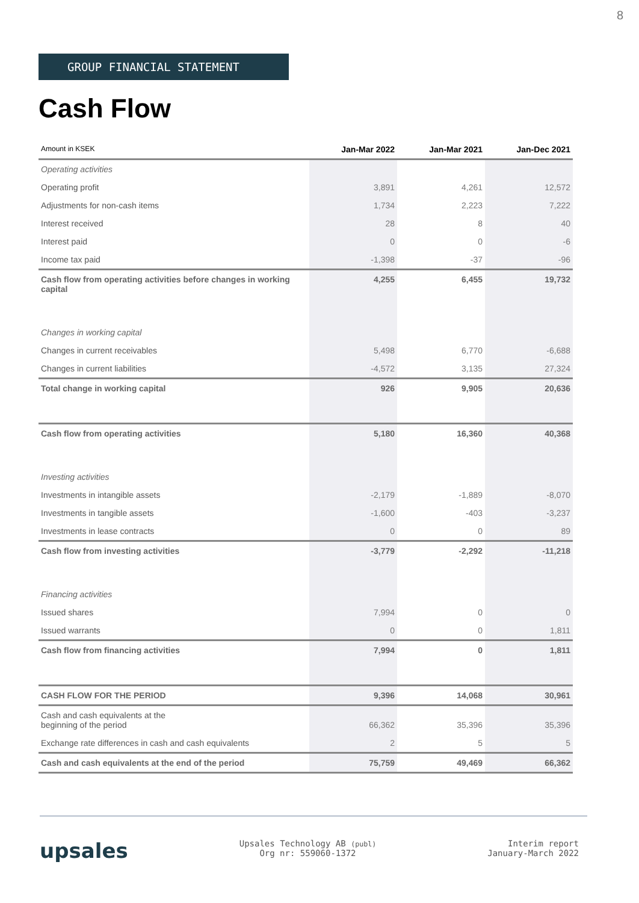8
GROUP FINANCIAL STATEMENT
Cash Flow
| Amount in KSEK | Jan-Mar 2022 | Jan-Mar 2021 | Jan-Dec 2021 |
| --- | --- | --- | --- |
| Operating activities | | | |
| Operating profit | 3,891 | 4,261 | 12,572 |
| Adjustments for non-cash items | 1,734 | 2,223 | 7,222 |
| Interest received | 28 | 8 | 40 |
| Interest paid | 0 | 0 | -6 |
| Income tax paid | -1,398 | -37 | -96 |
| Cash flow from operating activities before changes in working capital | 4,255 | 6,455 | 19,732 |
| Changes in working capital | | | |
| Changes in current receivables | 5,498 | 6,770 | -6,688 |
| Changes in current liabilities | -4,572 | 3,135 | 27,324 |
| Total change in working capital | 926 | 9,905 | 20,636 |
| Cash flow from operating activities | 5,180 | 16,360 | 40,368 |
| Investing activities | | | |
| Investments in intangible assets | -2,179 | -1,889 | -8,070 |
| Investments in tangible assets | -1,600 | -403 | -3,237 |
| Investments in lease contracts | 0 | 0 | 89 |
| Cash flow from investing activities | -3,779 | -2,292 | -11,218 |
| Financing activities | | | |
| Issued shares | 7,994 | 0 | 0 |
| Issued warrants | 0 | 0 | 1,811 |
| Cash flow from financing activities | 7,994 | 0 | 1,811 |
| CASH FLOW FOR THE PERIOD | 9,396 | 14,068 | 30,961 |
| Cash and cash equivalents at the beginning of the period | 66,362 | 35,396 | 35,396 |
| Exchange rate differences in cash and cash equivalents | 2 | 5 | 5 |
| Cash and cash equivalents at the end of the period | 75,759 | 49,469 | 66,362 |
upsales
Upsales Technology AB (publ)
Org nr: 559060-1372
Interim report
January-March 2022